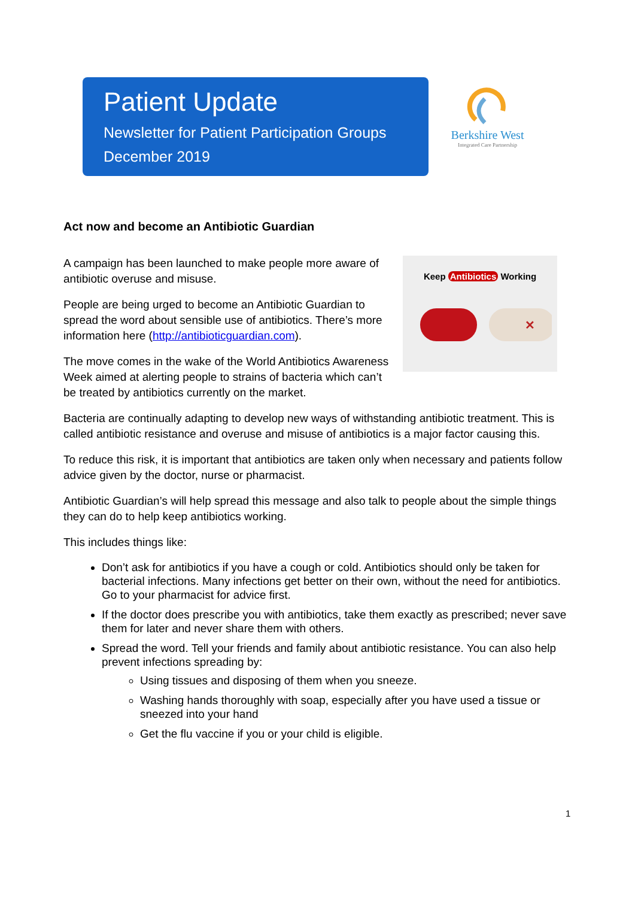Patient Update
Newsletter for Patient Participation Groups
December 2019
Berkshire West
Integrated Care Partnership
Act now and become an Antibiotic Guardian
Keep Antibiotics Working
✕
A campaign has been launched to make people more aware of antibiotic overuse and misuse.
People are being urged to become an Antibiotic Guardian to spread the word about sensible use of antibiotics. There’s more information here (http://antibioticguardian.com).
The move comes in the wake of the World Antibiotics Awareness Week aimed at alerting people to strains of bacteria which can’t be treated by antibiotics currently on the market.
Bacteria are continually adapting to develop new ways of withstanding antibiotic treatment. This is called antibiotic resistance and overuse and misuse of antibiotics is a major factor causing this.
To reduce this risk, it is important that antibiotics are taken only when necessary and patients follow advice given by the doctor, nurse or pharmacist.
Antibiotic Guardian’s will help spread this message and also talk to people about the simple things they can do to help keep antibiotics working.
This includes things like:
Don’t ask for antibiotics if you have a cough or cold. Antibiotics should only be taken for bacterial infections. Many infections get better on their own, without the need for antibiotics. Go to your pharmacist for advice first.
If the doctor does prescribe you with antibiotics, take them exactly as prescribed; never save them for later and never share them with others.
Spread the word. Tell your friends and family about antibiotic resistance. You can also help prevent infections spreading by:
Using tissues and disposing of them when you sneeze.
Washing hands thoroughly with soap, especially after you have used a tissue or sneezed into your hand
Get the flu vaccine if you or your child is eligible.
1